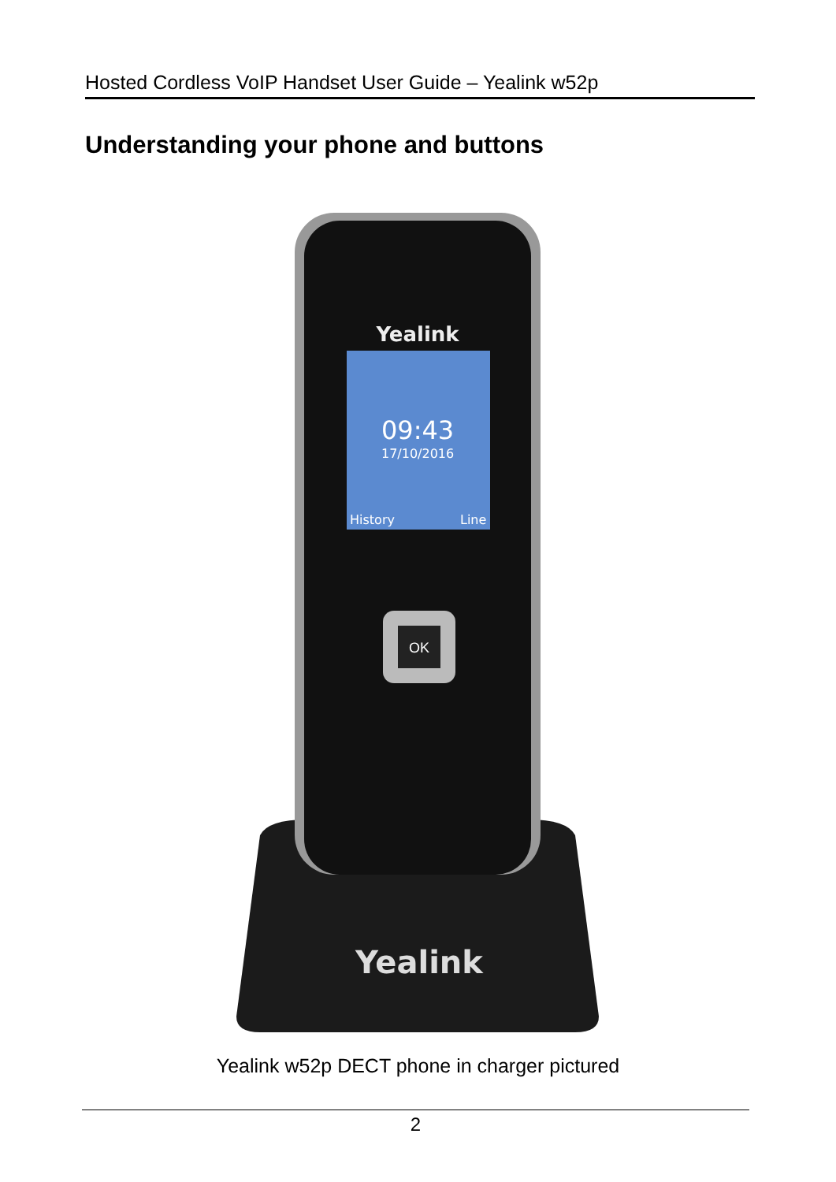Hosted Cordless VoIP Handset User Guide – Yealink w52p
Understanding your phone and buttons
Yealink
Yealink
09:43
17/10/2016
History
Line
OK
Yealink w52p DECT phone in charger pictured
2